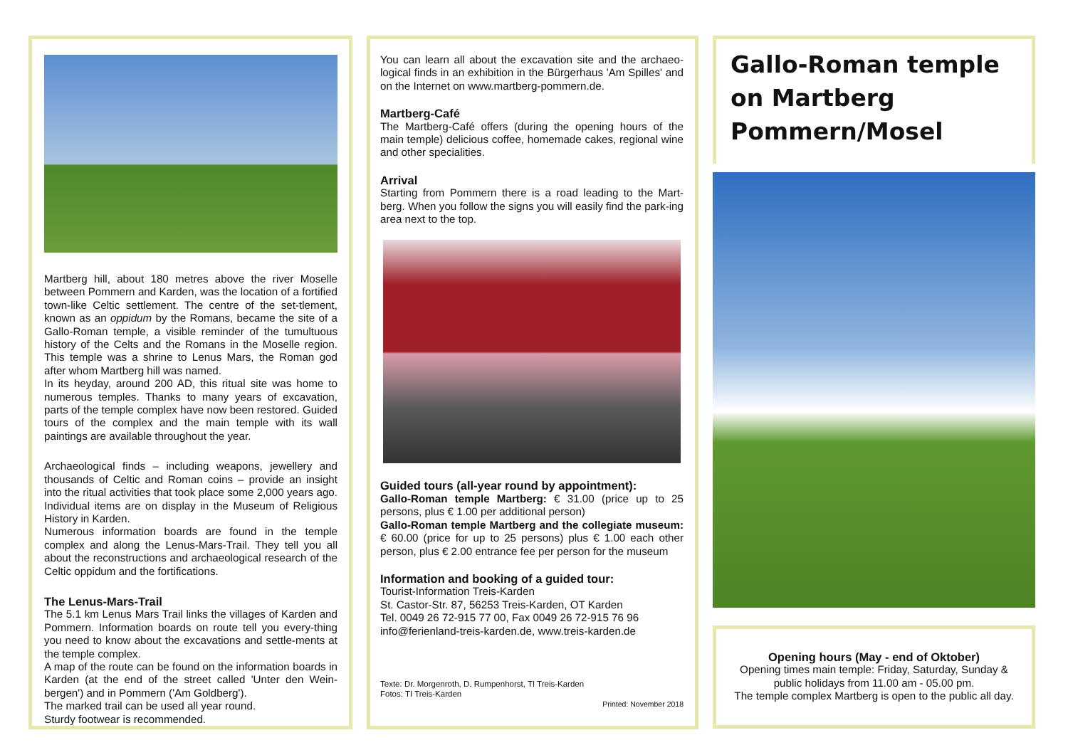Martberg hill, about 180 metres above the river Moselle between Pommern and Karden, was the location of a fortified town-like Celtic settlement. The centre of the set-tlement, known as an oppidum by the Romans, became the site of a Gallo-Roman temple, a visible reminder of the tumultuous history of the Celts and the Romans in the Moselle region. This temple was a shrine to Lenus Mars, the Roman god after whom Martberg hill was named.
In its heyday, around 200 AD, this ritual site was home to numerous temples. Thanks to many years of excavation, parts of the temple complex have now been restored. Guided tours of the complex and the main temple with its wall paintings are available throughout the year.
Archaeological finds – including weapons, jewellery and thousands of Celtic and Roman coins – provide an insight into the ritual activities that took place some 2,000 years ago. Individual items are on display in the Museum of Religious History in Karden.
Numerous information boards are found in the temple complex and along the Lenus-Mars-Trail. They tell you all about the reconstructions and archaeological research of the Celtic oppidum and the fortifications.
The Lenus-Mars-Trail
The 5.1 km Lenus Mars Trail links the villages of Karden and Pommern. Information boards on route tell you every-thing you need to know about the excavations and settle-ments at the temple complex.
A map of the route can be found on the information boards in Karden (at the end of the street called 'Unter den Wein-bergen') and in Pommern ('Am Goldberg').
The marked trail can be used all year round.
Sturdy footwear is recommended.
You can learn all about the excavation site and the archaeo-logical finds in an exhibition in the Bürgerhaus 'Am Spilles' and on the Internet on www.martberg-pommern.de.
Martberg-Café
The Martberg-Café offers (during the opening hours of the main temple) delicious coffee, homemade cakes, regional wine and other specialities.
Arrival
Starting from Pommern there is a road leading to the Mart-berg. When you follow the signs you will easily find the park-ing area next to the top.
Guided tours (all-year round by appointment):
Gallo-Roman temple Martberg: € 31.00 (price up to 25 persons, plus € 1.00 per additional person)
Gallo-Roman temple Martberg and the collegiate museum: € 60.00 (price for up to 25 persons) plus € 1.00 each other person, plus € 2.00 entrance fee per person for the museum
Information and booking of a guided tour:
Tourist-Information Treis-Karden
St. Castor-Str. 87, 56253 Treis-Karden, OT Karden
Tel. 0049 26 72-915 77 00, Fax 0049 26 72-915 76 96
info@ferienland-treis-karden.de, www.treis-karden.de
Texte: Dr. Morgenroth, D. Rumpenhorst, TI Treis-Karden
Fotos: TI Treis-Karden
Printed: November 2018
Gallo-Roman temple
on Martberg
Pommern/Mosel
Opening hours (May - end of Oktober)
Opening times main temple: Friday, Saturday, Sunday &
public holidays from 11.00 am - 05.00 pm.
The temple complex Martberg is open to the public all day.